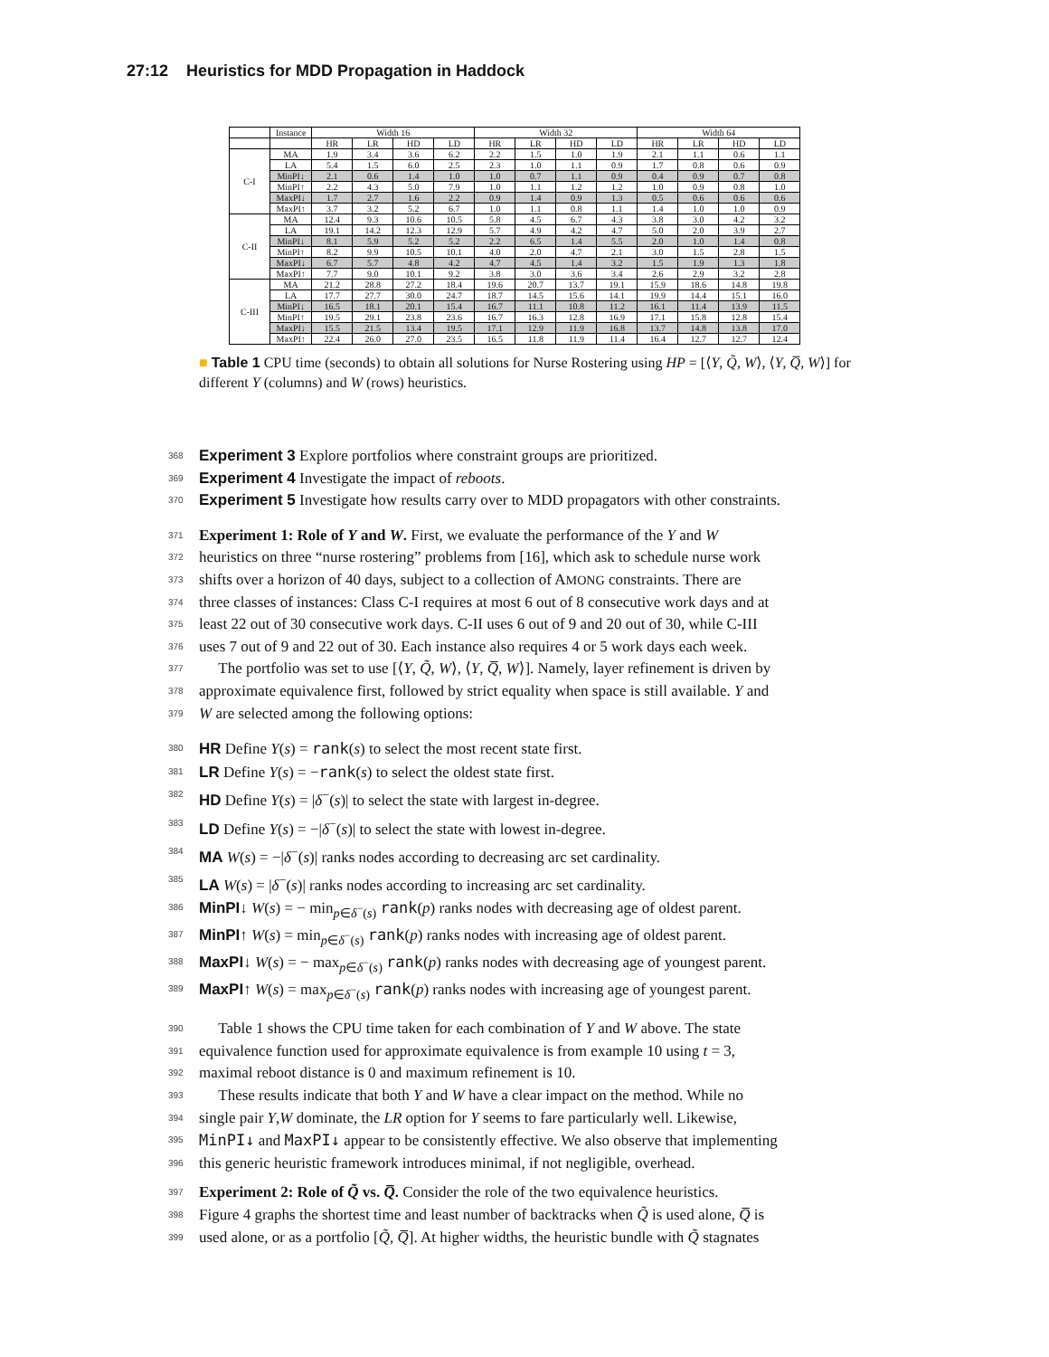27:12 Heuristics for MDD Propagation in Haddock
| | Instance | Width 16 | | | | Width 32 | | | | Width 64 | | | |
| --- | --- | --- | --- | --- | --- | --- | --- | --- | --- | --- | --- | --- | --- |
| | | HR | LR | HD | LD | HR | LR | HD | LD | HR | LR | HD | LD |
| C-I | MA | 1.9 | 3.4 | 3.6 | 6.2 | 2.2 | 1.5 | 1.0 | 1.9 | 2.1 | 1.1 | 0.6 | 1.1 |
| | LA | 5.4 | 1.5 | 6.0 | 2.5 | 2.3 | 1.0 | 1.1 | 0.9 | 1.7 | 0.8 | 0.6 | 0.9 |
| | MinPI↓ | 2.1 | 0.6 | 1.4 | 1.0 | 1.0 | 0.7 | 1.1 | 0.9 | 0.4 | 0.9 | 0.7 | 0.8 |
| | MinPI↑ | 2.2 | 4.3 | 5.0 | 7.9 | 1.0 | 1.1 | 1.2 | 1.2 | 1.0 | 0.9 | 0.8 | 1.0 |
| | MaxPI↓ | 1.7 | 2.7 | 1.6 | 2.2 | 0.9 | 1.4 | 0.9 | 1.3 | 0.5 | 0.6 | 0.6 | 0.6 |
| | MaxPI↑ | 3.7 | 3.2 | 5.2 | 6.7 | 1.0 | 1.1 | 0.8 | 1.1 | 1.4 | 1.0 | 1.0 | 0.9 |
| C-II | MA | 12.4 | 9.3 | 10.6 | 10.5 | 5.8 | 4.5 | 6.7 | 4.3 | 3.8 | 3.0 | 4.2 | 3.2 |
| | LA | 19.1 | 14.2 | 12.3 | 12.9 | 5.7 | 4.9 | 4.2 | 4.7 | 5.0 | 2.0 | 3.9 | 2.7 |
| | MinPI↓ | 8.1 | 5.9 | 5.2 | 5.2 | 2.2 | 6.5 | 1.4 | 5.5 | 2.0 | 1.0 | 1.4 | 0.8 |
| | MinPI↑ | 8.2 | 9.9 | 10.5 | 10.1 | 4.0 | 2.0 | 4.7 | 2.1 | 3.0 | 1.5 | 2.8 | 1.5 |
| | MaxPI↓ | 6.7 | 5.7 | 4.8 | 4.2 | 4.7 | 4.5 | 1.4 | 3.2 | 1.5 | 1.9 | 1.3 | 1.8 |
| | MaxPI↑ | 7.7 | 9.0 | 10.1 | 9.2 | 3.8 | 3.0 | 3.6 | 3.4 | 2.6 | 2.9 | 3.2 | 2.8 |
| C-III | MA | 21.2 | 28.8 | 27.2 | 18.4 | 19.6 | 20.7 | 13.7 | 19.1 | 15.9 | 18.6 | 14.8 | 19.8 |
| | LA | 17.7 | 27.7 | 30.0 | 24.7 | 18.7 | 14.5 | 15.6 | 14.1 | 19.9 | 14.4 | 15.1 | 16.0 |
| | MinPI↓ | 16.5 | 18.1 | 20.1 | 15.4 | 16.7 | 11.1 | 10.8 | 11.2 | 16.1 | 11.4 | 13.9 | 11.5 |
| | MinPI↑ | 19.5 | 29.1 | 23.8 | 23.6 | 16.7 | 16.3 | 12.8 | 16.9 | 17.1 | 15.8 | 12.8 | 15.4 |
| | MaxPI↓ | 15.5 | 21.5 | 13.4 | 19.5 | 17.1 | 12.9 | 11.9 | 16.8 | 13.7 | 14.8 | 13.8 | 17.0 |
| | MaxPI↑ | 22.4 | 26.0 | 27.0 | 23.5 | 16.5 | 11.8 | 11.9 | 11.4 | 16.4 | 12.7 | 12.7 | 12.4 |
■ Table 1 CPU time (seconds) to obtain all solutions for Nurse Rostering using HP = [⟨Y, Q̃, W⟩, ⟨Y, Q̅, W⟩] for different Y (columns) and W (rows) heuristics.
368 Experiment 3 Explore portfolios where constraint groups are prioritized.
369 Experiment 4 Investigate the impact of reboots.
370 Experiment 5 Investigate how results carry over to MDD propagators with other constraints.
371 Experiment 1: Role of Y and W. First, we evaluate the performance of the Y and W
372 heuristics on three “nurse rostering” problems from [16], which ask to schedule nurse work
373 shifts over a horizon of 40 days, subject to a collection of AMONG constraints. There are
374 three classes of instances: Class C-I requires at most 6 out of 8 consecutive work days and at
375 least 22 out of 30 consecutive work days. C-II uses 6 out of 9 and 20 out of 30, while C-III
376 uses 7 out of 9 and 22 out of 30. Each instance also requires 4 or 5 work days each week.
377 The portfolio was set to use [⟨Y, Q̃, W⟩, ⟨Y, Q̅, W⟩]. Namely, layer refinement is driven by
378 approximate equivalence first, followed by strict equality when space is still available. Y and
379 W are selected among the following options:
380 HR Define Y(s) = rank(s) to select the most recent state first.
381 LR Define Y(s) = −rank(s) to select the oldest state first.
382 HD Define Y(s) = |δ<sup>−</sup>(s)| to select the state with largest in-degree.
383 LD Define Y(s) = −|δ<sup>−</sup>(s)| to select the state with lowest in-degree.
384 MA W(s) = −|δ<sup>−</sup>(s)| ranks nodes according to decreasing arc set cardinality.
385 LA W(s) = |δ<sup>−</sup>(s)| ranks nodes according to increasing arc set cardinality.
386 MinPI↓ W(s) = − min<sub>p∈δ<sup>−</sup>(s)</sub> rank(p) ranks nodes with decreasing age of oldest parent.
387 MinPI↑ W(s) = min<sub>p∈δ<sup>−</sup>(s)</sub> rank(p) ranks nodes with increasing age of oldest parent.
388 MaxPI↓ W(s) = − max<sub>p∈δ<sup>−</sup>(s)</sub> rank(p) ranks nodes with decreasing age of youngest parent.
389 MaxPI↑ W(s) = max<sub>p∈δ<sup>−</sup>(s)</sub> rank(p) ranks nodes with increasing age of youngest parent.
390 Table 1 shows the CPU time taken for each combination of Y and W above. The state
391 equivalence function used for approximate equivalence is from example 10 using t = 3,
392 maximal reboot distance is 0 and maximum refinement is 10.
393 These results indicate that both Y and W have a clear impact on the method. While no
394 single pair Y,W dominate, the LR option for Y seems to fare particularly well. Likewise,
395 MinPI↓ and MaxPI↓ appear to be consistently effective. We also observe that implementing
396 this generic heuristic framework introduces minimal, if not negligible, overhead.
397 Experiment 2: Role of Q̃ vs. Q̅. Consider the role of the two equivalence heuristics.
398 Figure 4 graphs the shortest time and least number of backtracks when Q̃ is used alone, Q̅ is
399 used alone, or as a portfolio [Q̃, Q̅]. At higher widths, the heuristic bundle with Q̃ stagnates